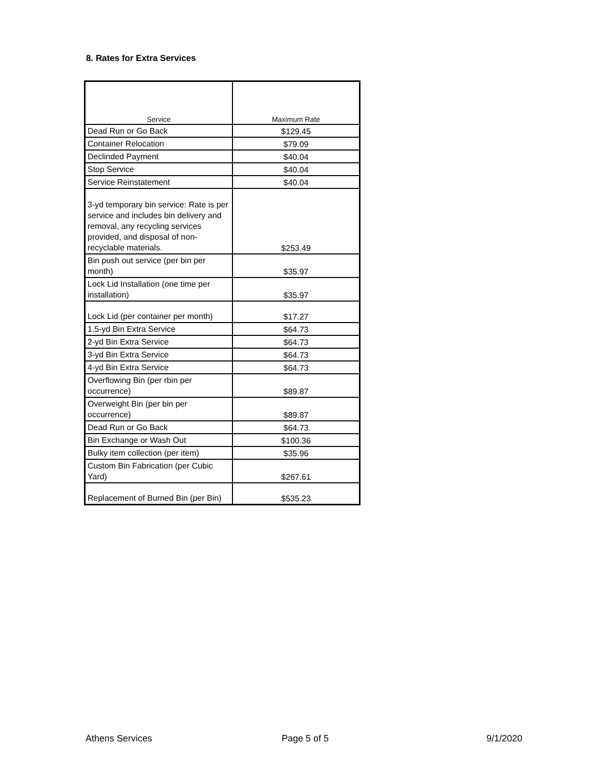8. Rates for Extra Services
| Service | Maximum Rate |
| --- | --- |
| Dead Run or Go Back | $129.45 |
| Container Relocation | $79.09 |
| Declinded Payment | $40.04 |
| Stop Service | $40.04 |
| Service Reinstatement | $40.04 |
| 3-yd temporary bin service: Rate is per service and includes bin delivery and removal, any recycling services provided, and disposal of non-recyclable materials. | $253.49 |
| Bin push out service (per bin per month) | $35.97 |
| Lock Lid Installation (one time per installation) | $35.97 |
| Lock Lid (per container per month) | $17.27 |
| 1.5-yd Bin Extra Service | $64.73 |
| 2-yd Bin Extra Service | $64.73 |
| 3-yd Bin Extra Service | $64.73 |
| 4-yd Bin Extra Service | $64.73 |
| Overflowing Bin (per rbin per occurrence) | $89.87 |
| Overweight Bin (per bin per occurrence) | $89.87 |
| Dead Run or Go Back | $64.73 |
| Bin Exchange or Wash Out | $100.36 |
| Bulky item collection (per item) | $35.96 |
| Custom Bin Fabrication (per Cubic Yard) | $267.61 |
| Replacement of Burned Bin (per Bin) | $535.23 |
Athens Services Page 5 of 5 9/1/2020